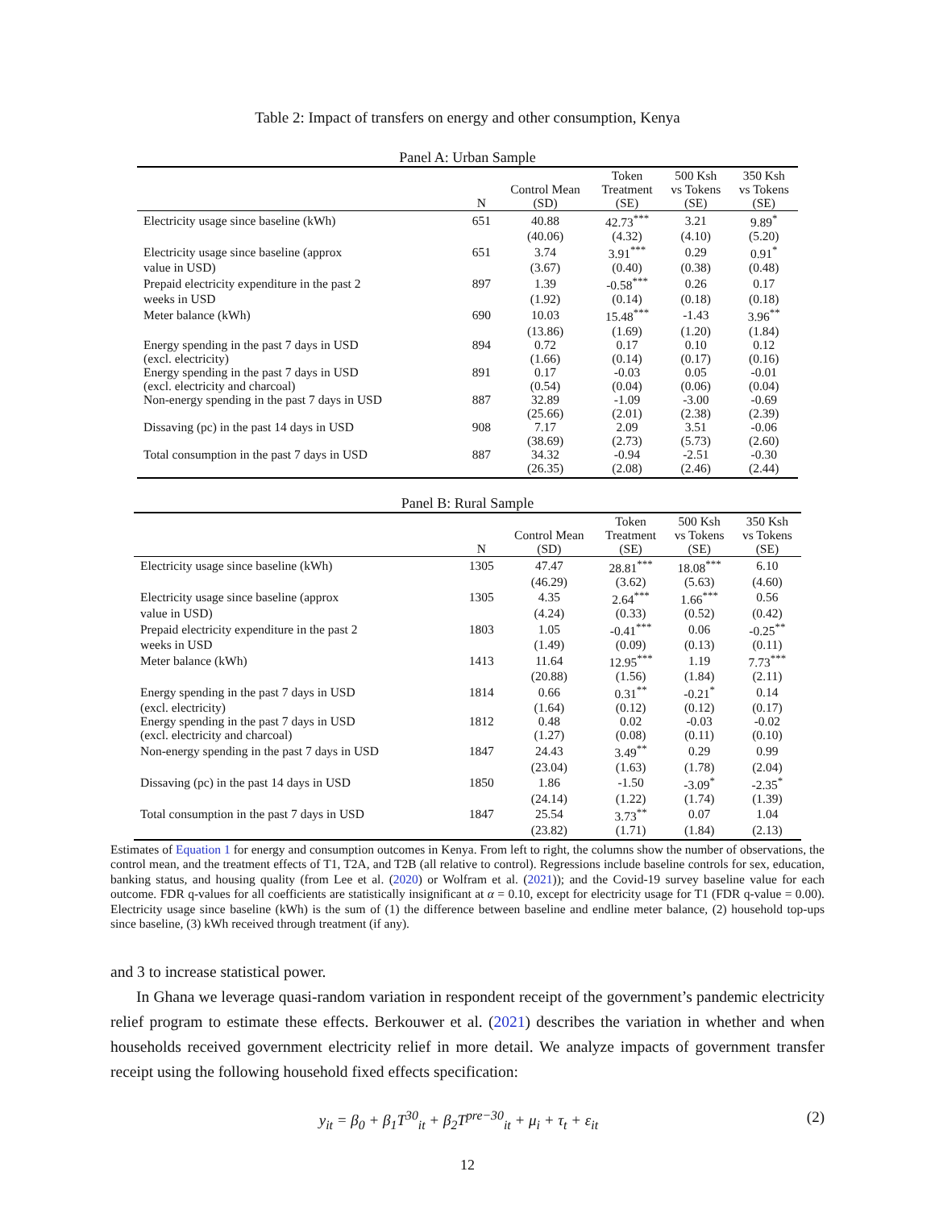Table 2: Impact of transfers on energy and other consumption, Kenya
Panel A: Urban Sample
| | N | Control Mean (SD) | Token Treatment (SE) | 500 Ksh vs Tokens (SE) | 350 Ksh vs Tokens (SE) |
| --- | --- | --- | --- | --- | --- |
| Electricity usage since baseline (kWh) | 651 | 40.88 | 42.73<sup>***</sup> | 3.21 | 9.89<sup>*</sup> |
| | | (40.06) | (4.32) | (4.10) | (5.20) |
| Electricity usage since baseline (approx | 651 | 3.74 | 3.91<sup>***</sup> | 0.29 | 0.91<sup>*</sup> |
| value in USD) | | (3.67) | (0.40) | (0.38) | (0.48) |
| Prepaid electricity expenditure in the past 2 | 897 | 1.39 | -0.58<sup>***</sup> | 0.26 | 0.17 |
| weeks in USD | | (1.92) | (0.14) | (0.18) | (0.18) |
| Meter balance (kWh) | 690 | 10.03 | 15.48<sup>***</sup> | -1.43 | 3.96<sup>**</sup> |
| | | (13.86) | (1.69) | (1.20) | (1.84) |
| Energy spending in the past 7 days in USD | 894 | 0.72 | 0.17 | 0.10 | 0.12 |
| (excl. electricity) | | (1.66) | (0.14) | (0.17) | (0.16) |
| Energy spending in the past 7 days in USD | 891 | 0.17 | -0.03 | 0.05 | -0.01 |
| (excl. electricity and charcoal) | | (0.54) | (0.04) | (0.06) | (0.04) |
| Non-energy spending in the past 7 days in USD | 887 | 32.89 | -1.09 | -3.00 | -0.69 |
| | | (25.66) | (2.01) | (2.38) | (2.39) |
| Dissaving (pc) in the past 14 days in USD | 908 | 7.17 | 2.09 | 3.51 | -0.06 |
| | | (38.69) | (2.73) | (5.73) | (2.60) |
| Total consumption in the past 7 days in USD | 887 | 34.32 | -0.94 | -2.51 | -0.30 |
| | | (26.35) | (2.08) | (2.46) | (2.44) |
Panel B: Rural Sample
| | N | Control Mean (SD) | Token Treatment (SE) | 500 Ksh vs Tokens (SE) | 350 Ksh vs Tokens (SE) |
| --- | --- | --- | --- | --- | --- |
| Electricity usage since baseline (kWh) | 1305 | 47.47 | 28.81<sup>***</sup> | 18.08<sup>***</sup> | 6.10 |
| | | (46.29) | (3.62) | (5.63) | (4.60) |
| Electricity usage since baseline (approx | 1305 | 4.35 | 2.64<sup>***</sup> | 1.66<sup>***</sup> | 0.56 |
| value in USD) | | (4.24) | (0.33) | (0.52) | (0.42) |
| Prepaid electricity expenditure in the past 2 | 1803 | 1.05 | -0.41<sup>***</sup> | 0.06 | -0.25<sup>**</sup> |
| weeks in USD | | (1.49) | (0.09) | (0.13) | (0.11) |
| Meter balance (kWh) | 1413 | 11.64 | 12.95<sup>***</sup> | 1.19 | 7.73<sup>***</sup> |
| | | (20.88) | (1.56) | (1.84) | (2.11) |
| Energy spending in the past 7 days in USD | 1814 | 0.66 | 0.31<sup>**</sup> | -0.21<sup>*</sup> | 0.14 |
| (excl. electricity) | | (1.64) | (0.12) | (0.12) | (0.17) |
| Energy spending in the past 7 days in USD | 1812 | 0.48 | 0.02 | -0.03 | -0.02 |
| (excl. electricity and charcoal) | | (1.27) | (0.08) | (0.11) | (0.10) |
| Non-energy spending in the past 7 days in USD | 1847 | 24.43 | 3.49<sup>**</sup> | 0.29 | 0.99 |
| | | (23.04) | (1.63) | (1.78) | (2.04) |
| Dissaving (pc) in the past 14 days in USD | 1850 | 1.86 | -1.50 | -3.09<sup>*</sup> | -2.35<sup>*</sup> |
| | | (24.14) | (1.22) | (1.74) | (1.39) |
| Total consumption in the past 7 days in USD | 1847 | 25.54 | 3.73<sup>**</sup> | 0.07 | 1.04 |
| | | (23.82) | (1.71) | (1.84) | (2.13) |
Estimates of Equation 1 for energy and consumption outcomes in Kenya. From left to right, the columns show the number of observations, the control mean, and the treatment effects of T1, T2A, and T2B (all relative to control). Regressions include baseline controls for sex, education, banking status, and housing quality (from Lee et al. (2020) or Wolfram et al. (2021)); and the Covid-19 survey baseline value for each outcome. FDR q-values for all coefficients are statistically insignificant at α = 0.10, except for electricity usage for T1 (FDR q-value = 0.00). Electricity usage since baseline (kWh) is the sum of (1) the difference between baseline and endline meter balance, (2) household top-ups since baseline, (3) kWh received through treatment (if any).
and 3 to increase statistical power.
In Ghana we leverage quasi-random variation in respondent receipt of the government’s pandemic electricity relief program to estimate these effects. Berkouwer et al. (2021) describes the variation in whether and when households received government electricity relief in more detail. We analyze impacts of government transfer receipt using the following household fixed effects specification:
y<sub>it</sub> = β<sub>0</sub> + β<sub>1</sub>T<sup>30</sup><sub>it</sub> + β<sub>2</sub>T<sup>pre−30</sup><sub>it</sub> + μ<sub>i</sub> + τ<sub>t</sub> + ε<sub>it</sub> (2)
12